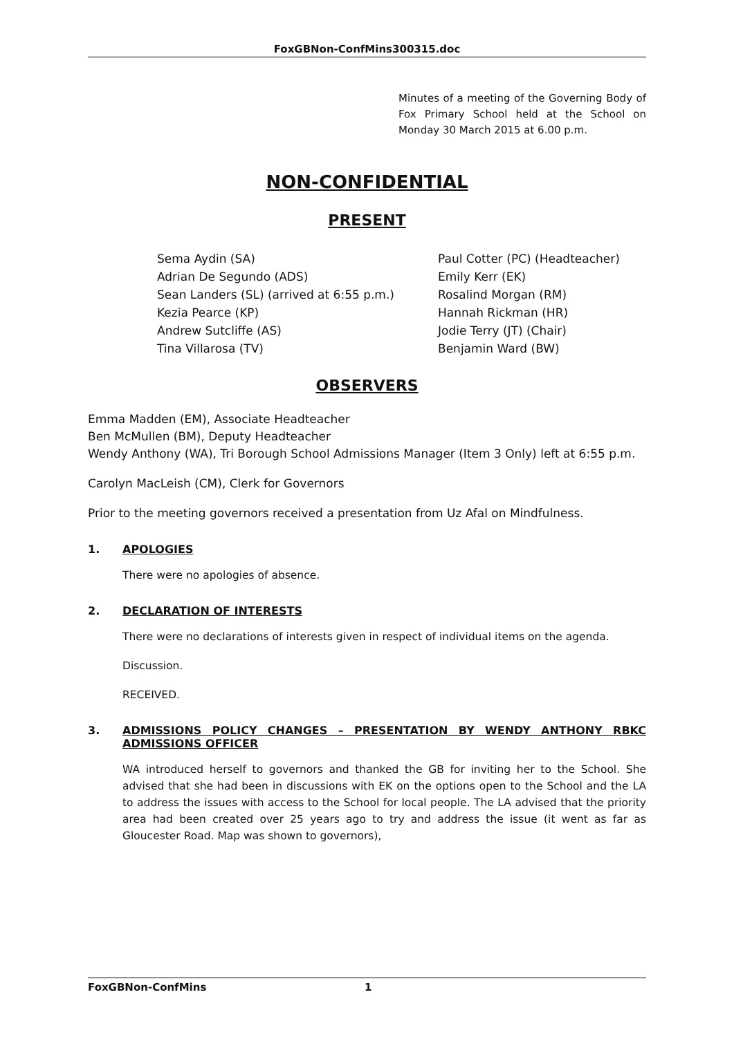FoxGBNon-ConfMins300315.doc
Minutes of a meeting of the Governing Body of Fox Primary School held at the School on Monday 30 March 2015 at 6.00 p.m.
NON-CONFIDENTIAL
PRESENT
Sema Aydin (SA)
Adrian De Segundo (ADS)
Sean Landers (SL) (arrived at 6:55 p.m.)
Kezia Pearce (KP)
Andrew Sutcliffe (AS)
Tina Villarosa (TV)
Paul Cotter (PC) (Headteacher)
Emily Kerr (EK)
Rosalind Morgan (RM)
Hannah Rickman (HR)
Jodie Terry (JT) (Chair)
Benjamin Ward (BW)
OBSERVERS
Emma Madden (EM), Associate Headteacher
Ben McMullen (BM), Deputy Headteacher
Wendy Anthony (WA), Tri Borough School Admissions Manager (Item 3 Only) left at 6:55 p.m.
Carolyn MacLeish (CM), Clerk for Governors
Prior to the meeting governors received a presentation from Uz Afal on Mindfulness.
1. APOLOGIES
There were no apologies of absence.
2. DECLARATION OF INTERESTS
There were no declarations of interests given in respect of individual items on the agenda.
Discussion.
RECEIVED.
3. ADMISSIONS POLICY CHANGES – PRESENTATION BY WENDY ANTHONY RBKC ADMISSIONS OFFICER
WA introduced herself to governors and thanked the GB for inviting her to the School. She advised that she had been in discussions with EK on the options open to the School and the LA to address the issues with access to the School for local people. The LA advised that the priority area had been created over 25 years ago to try and address the issue (it went as far as Gloucester Road. Map was shown to governors),
FoxGBNon-ConfMins 1